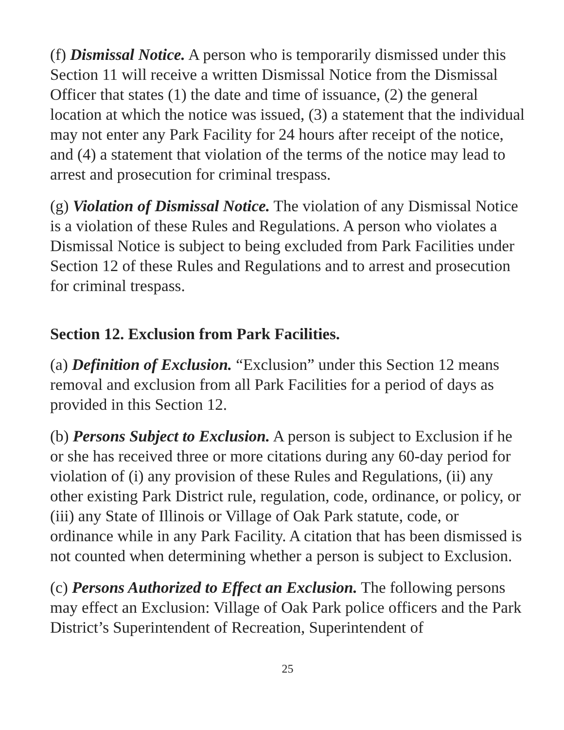(f) Dismissal Notice. A person who is temporarily dismissed under this Section 11 will receive a written Dismissal Notice from the Dismissal Officer that states (1) the date and time of issuance, (2) the general location at which the notice was issued, (3) a statement that the individual may not enter any Park Facility for 24 hours after receipt of the notice, and (4) a statement that violation of the terms of the notice may lead to arrest and prosecution for criminal trespass.
(g) Violation of Dismissal Notice. The violation of any Dismissal Notice is a violation of these Rules and Regulations. A person who violates a Dismissal Notice is subject to being excluded from Park Facilities under Section 12 of these Rules and Regulations and to arrest and prosecution for criminal trespass.
Section 12. Exclusion from Park Facilities.
(a) Definition of Exclusion. “Exclusion” under this Section 12 means removal and exclusion from all Park Facilities for a period of days as provided in this Section 12.
(b) Persons Subject to Exclusion. A person is subject to Exclusion if he or she has received three or more citations during any 60-day period for violation of (i) any provision of these Rules and Regulations, (ii) any other existing Park District rule, regulation, code, ordinance, or policy, or (iii) any State of Illinois or Village of Oak Park statute, code, or ordinance while in any Park Facility. A citation that has been dismissed is not counted when determining whether a person is subject to Exclusion.
(c) Persons Authorized to Effect an Exclusion. The following persons may effect an Exclusion: Village of Oak Park police officers and the Park District’s Superintendent of Recreation, Superintendent of
25